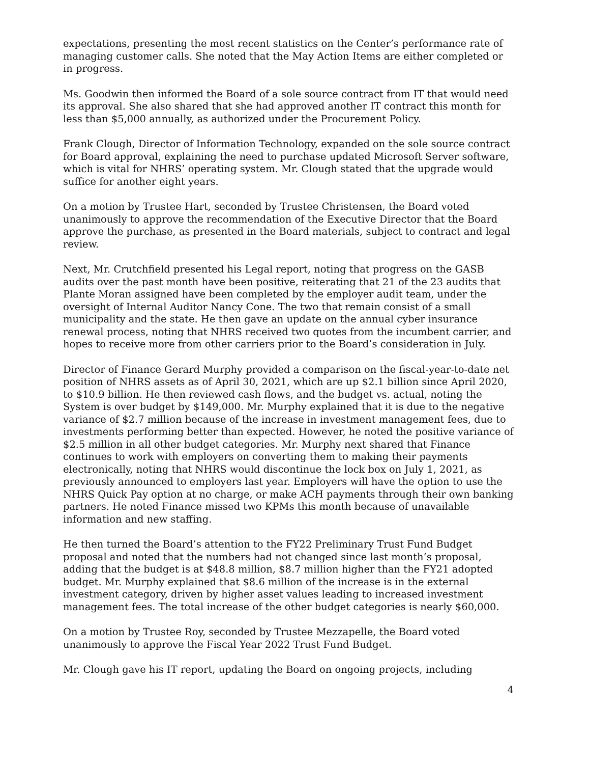expectations, presenting the most recent statistics on the Center’s performance rate of managing customer calls. She noted that the May Action Items are either completed or in progress.
Ms. Goodwin then informed the Board of a sole source contract from IT that would need its approval. She also shared that she had approved another IT contract this month for less than $5,000 annually, as authorized under the Procurement Policy.
Frank Clough, Director of Information Technology, expanded on the sole source contract for Board approval, explaining the need to purchase updated Microsoft Server software, which is vital for NHRS’ operating system. Mr. Clough stated that the upgrade would suffice for another eight years.
On a motion by Trustee Hart, seconded by Trustee Christensen, the Board voted unanimously to approve the recommendation of the Executive Director that the Board approve the purchase, as presented in the Board materials, subject to contract and legal review.
Next, Mr. Crutchfield presented his Legal report, noting that progress on the GASB audits over the past month have been positive, reiterating that 21 of the 23 audits that Plante Moran assigned have been completed by the employer audit team, under the oversight of Internal Auditor Nancy Cone. The two that remain consist of a small municipality and the state. He then gave an update on the annual cyber insurance renewal process, noting that NHRS received two quotes from the incumbent carrier, and hopes to receive more from other carriers prior to the Board’s consideration in July.
Director of Finance Gerard Murphy provided a comparison on the fiscal-year-to-date net position of NHRS assets as of April 30, 2021, which are up $2.1 billion since April 2020, to $10.9 billion. He then reviewed cash flows, and the budget vs. actual, noting the System is over budget by $149,000. Mr. Murphy explained that it is due to the negative variance of $2.7 million because of the increase in investment management fees, due to investments performing better than expected. However, he noted the positive variance of $2.5 million in all other budget categories. Mr. Murphy next shared that Finance continues to work with employers on converting them to making their payments electronically, noting that NHRS would discontinue the lock box on July 1, 2021, as previously announced to employers last year. Employers will have the option to use the NHRS Quick Pay option at no charge, or make ACH payments through their own banking partners. He noted Finance missed two KPMs this month because of unavailable information and new staffing.
He then turned the Board’s attention to the FY22 Preliminary Trust Fund Budget proposal and noted that the numbers had not changed since last month’s proposal, adding that the budget is at $48.8 million, $8.7 million higher than the FY21 adopted budget. Mr. Murphy explained that $8.6 million of the increase is in the external investment category, driven by higher asset values leading to increased investment management fees. The total increase of the other budget categories is nearly $60,000.
On a motion by Trustee Roy, seconded by Trustee Mezzapelle, the Board voted unanimously to approve the Fiscal Year 2022 Trust Fund Budget.
Mr. Clough gave his IT report, updating the Board on ongoing projects, including
4